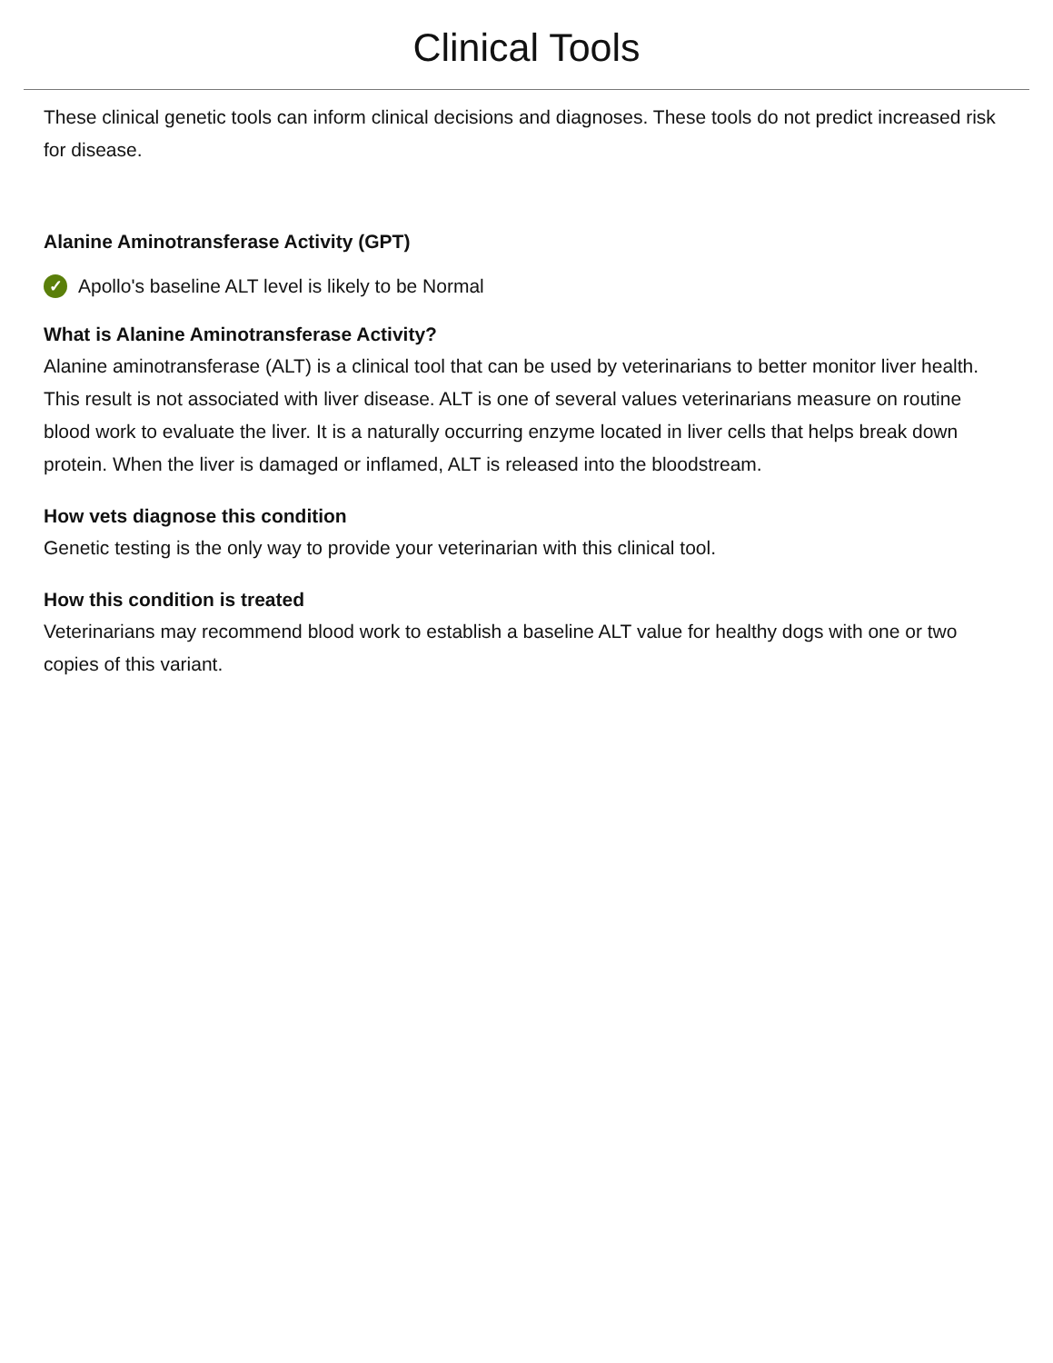Clinical Tools
These clinical genetic tools can inform clinical decisions and diagnoses. These tools do not predict increased risk for disease.
Alanine Aminotransferase Activity (GPT)
✓ Apollo's baseline ALT level is likely to be Normal
What is Alanine Aminotransferase Activity?
Alanine aminotransferase (ALT) is a clinical tool that can be used by veterinarians to better monitor liver health. This result is not associated with liver disease. ALT is one of several values veterinarians measure on routine blood work to evaluate the liver. It is a naturally occurring enzyme located in liver cells that helps break down protein. When the liver is damaged or inflamed, ALT is released into the bloodstream.
How vets diagnose this condition
Genetic testing is the only way to provide your veterinarian with this clinical tool.
How this condition is treated
Veterinarians may recommend blood work to establish a baseline ALT value for healthy dogs with one or two copies of this variant.